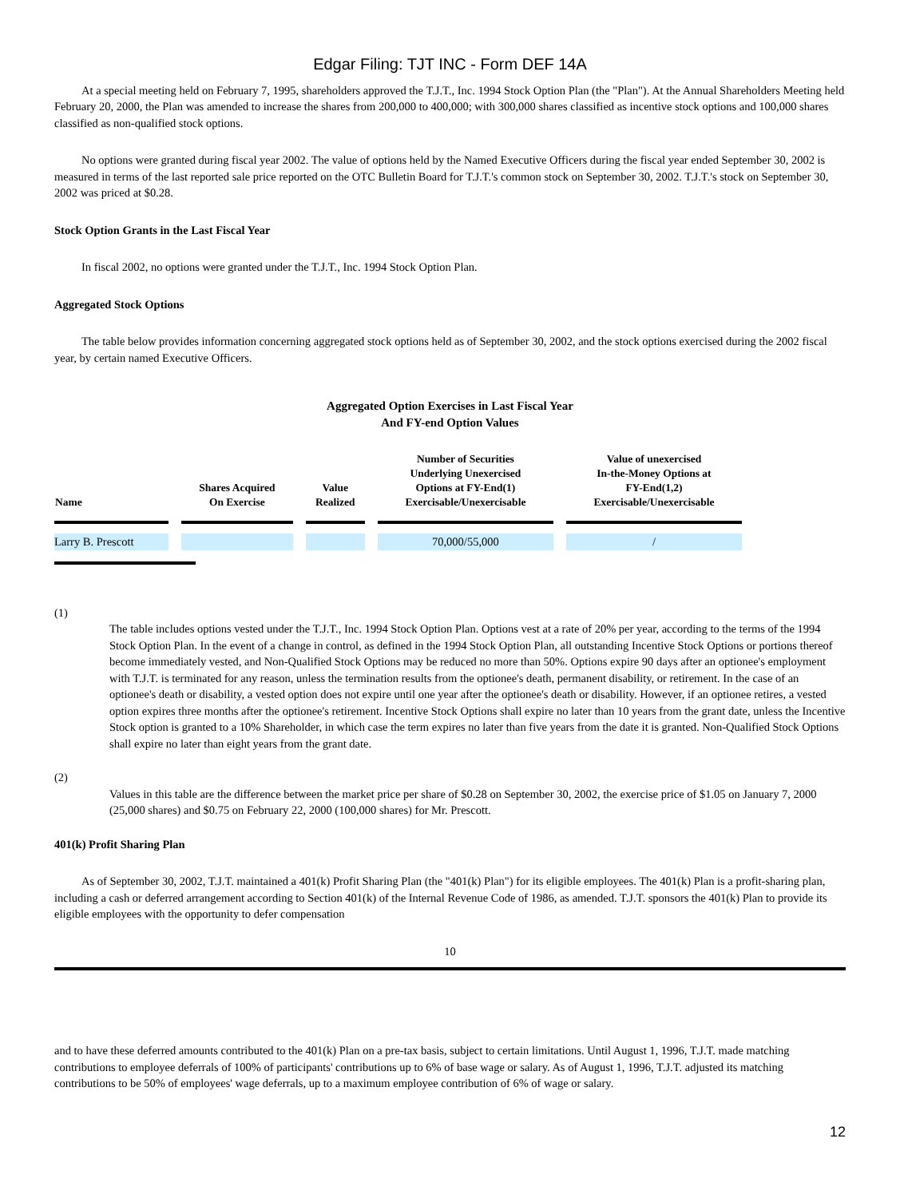Edgar Filing: TJT INC - Form DEF 14A
At a special meeting held on February 7, 1995, shareholders approved the T.J.T., Inc. 1994 Stock Option Plan (the "Plan"). At the Annual Shareholders Meeting held February 20, 2000, the Plan was amended to increase the shares from 200,000 to 400,000; with 300,000 shares classified as incentive stock options and 100,000 shares classified as non-qualified stock options.
No options were granted during fiscal year 2002. The value of options held by the Named Executive Officers during the fiscal year ended September 30, 2002 is measured in terms of the last reported sale price reported on the OTC Bulletin Board for T.J.T.'s common stock on September 30, 2002. T.J.T.'s stock on September 30, 2002 was priced at $0.28.
Stock Option Grants in the Last Fiscal Year
In fiscal 2002, no options were granted under the T.J.T., Inc. 1994 Stock Option Plan.
Aggregated Stock Options
The table below provides information concerning aggregated stock options held as of September 30, 2002, and the stock options exercised during the 2002 fiscal year, by certain named Executive Officers.
Aggregated Option Exercises in Last Fiscal Year
And FY-end Option Values
| Name | Shares Acquired On Exercise | Value Realized | Number of Securities Underlying Unexercised Options at FY-End(1) Exercisable/Unexercisable | Value of unexercised In-the-Money Options at FY-End(1,2) Exercisable/Unexercisable |
| --- | --- | --- | --- | --- |
| Larry B. Prescott | | | 70,000/55,000 | / |
(1)
The table includes options vested under the T.J.T., Inc. 1994 Stock Option Plan. Options vest at a rate of 20% per year, according to the terms of the 1994 Stock Option Plan. In the event of a change in control, as defined in the 1994 Stock Option Plan, all outstanding Incentive Stock Options or portions thereof become immediately vested, and Non-Qualified Stock Options may be reduced no more than 50%. Options expire 90 days after an optionee's employment with T.J.T. is terminated for any reason, unless the termination results from the optionee's death, permanent disability, or retirement. In the case of an optionee's death or disability, a vested option does not expire until one year after the optionee's death or disability. However, if an optionee retires, a vested option expires three months after the optionee's retirement. Incentive Stock Options shall expire no later than 10 years from the grant date, unless the Incentive Stock option is granted to a 10% Shareholder, in which case the term expires no later than five years from the date it is granted. Non-Qualified Stock Options shall expire no later than eight years from the grant date.
(2)
Values in this table are the difference between the market price per share of $0.28 on September 30, 2002, the exercise price of $1.05 on January 7, 2000 (25,000 shares) and $0.75 on February 22, 2000 (100,000 shares) for Mr. Prescott.
401(k) Profit Sharing Plan
As of September 30, 2002, T.J.T. maintained a 401(k) Profit Sharing Plan (the "401(k) Plan") for its eligible employees. The 401(k) Plan is a profit-sharing plan, including a cash or deferred arrangement according to Section 401(k) of the Internal Revenue Code of 1986, as amended. T.J.T. sponsors the 401(k) Plan to provide its eligible employees with the opportunity to defer compensation
10
and to have these deferred amounts contributed to the 401(k) Plan on a pre-tax basis, subject to certain limitations. Until August 1, 1996, T.J.T. made matching contributions to employee deferrals of 100% of participants' contributions up to 6% of base wage or salary. As of August 1, 1996, T.J.T. adjusted its matching contributions to be 50% of employees' wage deferrals, up to a maximum employee contribution of 6% of wage or salary.
12